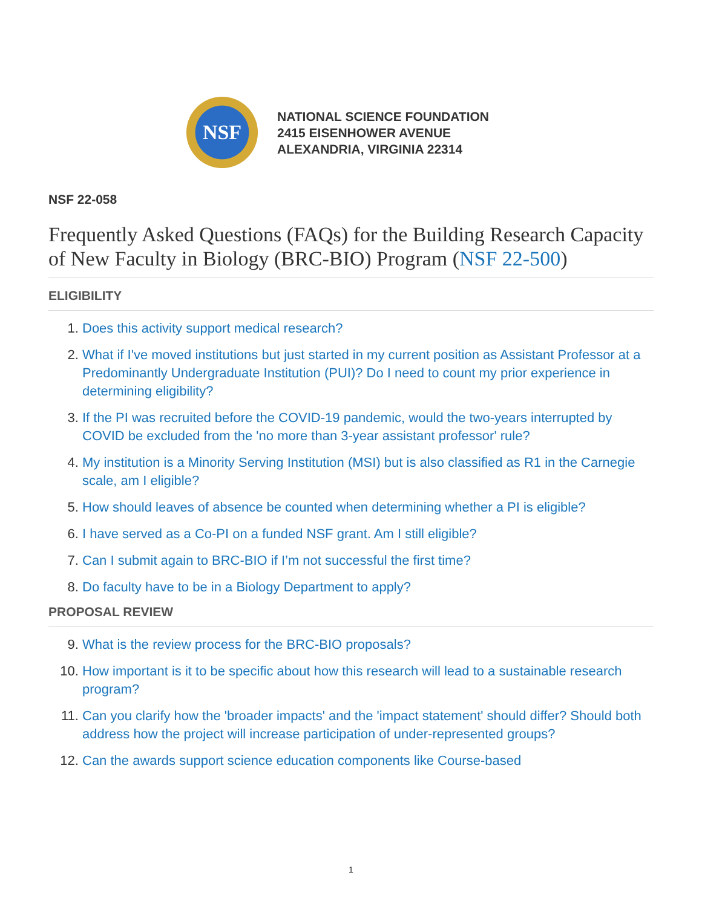NSF
NATIONAL SCIENCE FOUNDATION
2415 EISENHOWER AVENUE
ALEXANDRIA, VIRGINIA 22314
NSF 22-058
Frequently Asked Questions (FAQs) for the Building Research Capacity of New Faculty in Biology (BRC-BIO) Program (NSF 22-500)
ELIGIBILITY
1. Does this activity support medical research?
2. What if I've moved institutions but just started in my current position as Assistant Professor at a Predominantly Undergraduate Institution (PUI)? Do I need to count my prior experience in determining eligibility?
3. If the PI was recruited before the COVID-19 pandemic, would the two-years interrupted by COVID be excluded from the 'no more than 3-year assistant professor' rule?
4. My institution is a Minority Serving Institution (MSI) but is also classified as R1 in the Carnegie scale, am I eligible?
5. How should leaves of absence be counted when determining whether a PI is eligible?
6. I have served as a Co-PI on a funded NSF grant. Am I still eligible?
7. Can I submit again to BRC-BIO if I’m not successful the first time?
8. Do faculty have to be in a Biology Department to apply?
PROPOSAL REVIEW
9. What is the review process for the BRC-BIO proposals?
10. How important is it to be specific about how this research will lead to a sustainable research program?
11. Can you clarify how the 'broader impacts' and the 'impact statement' should differ? Should both address how the project will increase participation of under-represented groups?
12. Can the awards support science education components like Course-based
1